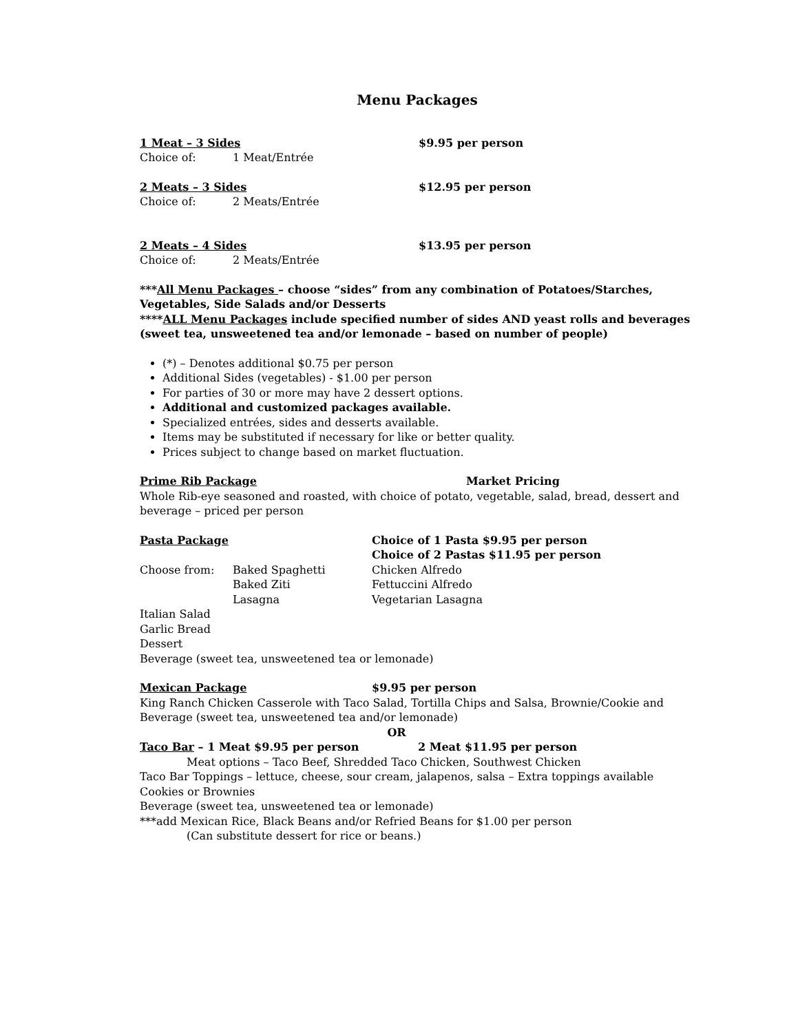Menu Packages
1 Meat – 3 Sides $9.95 per person
Choice of: 1 Meat/Entrée
2 Meats – 3 Sides $12.95 per person
Choice of: 2 Meats/Entrée
2 Meats – 4 Sides $13.95 per person
Choice of: 2 Meats/Entrée
***All Menu Packages – choose “sides” from any combination of Potatoes/Starches, Vegetables, Side Salads and/or Desserts
****ALL Menu Packages include specified number of sides AND yeast rolls and beverages (sweet tea, unsweetened tea and/or lemonade – based on number of people)
(*) – Denotes additional $0.75 per person
Additional Sides (vegetables) - $1.00 per person
For parties of 30 or more may have 2 dessert options.
Additional and customized packages available.
Specialized entrées, sides and desserts available.
Items may be substituted if necessary for like or better quality.
Prices subject to change based on market fluctuation.
Prime Rib Package Market Pricing
Whole Rib-eye seasoned and roasted, with choice of potato, vegetable, salad, bread, dessert and beverage – priced per person
Pasta Package Choice of 1 Pasta $9.95 per person
Choice of 2 Pastas $11.95 per person
Choose from: Baked Spaghetti
Baked Ziti
Lasagna
Chicken Alfredo
Fettuccini Alfredo
Vegetarian Lasagna
Italian Salad
Garlic Bread
Dessert
Beverage (sweet tea, unsweetened tea or lemonade)
Mexican Package $9.95 per person
King Ranch Chicken Casserole with Taco Salad, Tortilla Chips and Salsa, Brownie/Cookie and Beverage (sweet tea, unsweetened tea and/or lemonade)
OR
Taco Bar – 1 Meat $9.95 per person 2 Meat $11.95 per person
Meat options – Taco Beef, Shredded Taco Chicken, Southwest Chicken
Taco Bar Toppings – lettuce, cheese, sour cream, jalapenos, salsa – Extra toppings available
Cookies or Brownies
Beverage (sweet tea, unsweetened tea or lemonade)
***add Mexican Rice, Black Beans and/or Refried Beans for $1.00 per person
(Can substitute dessert for rice or beans.)